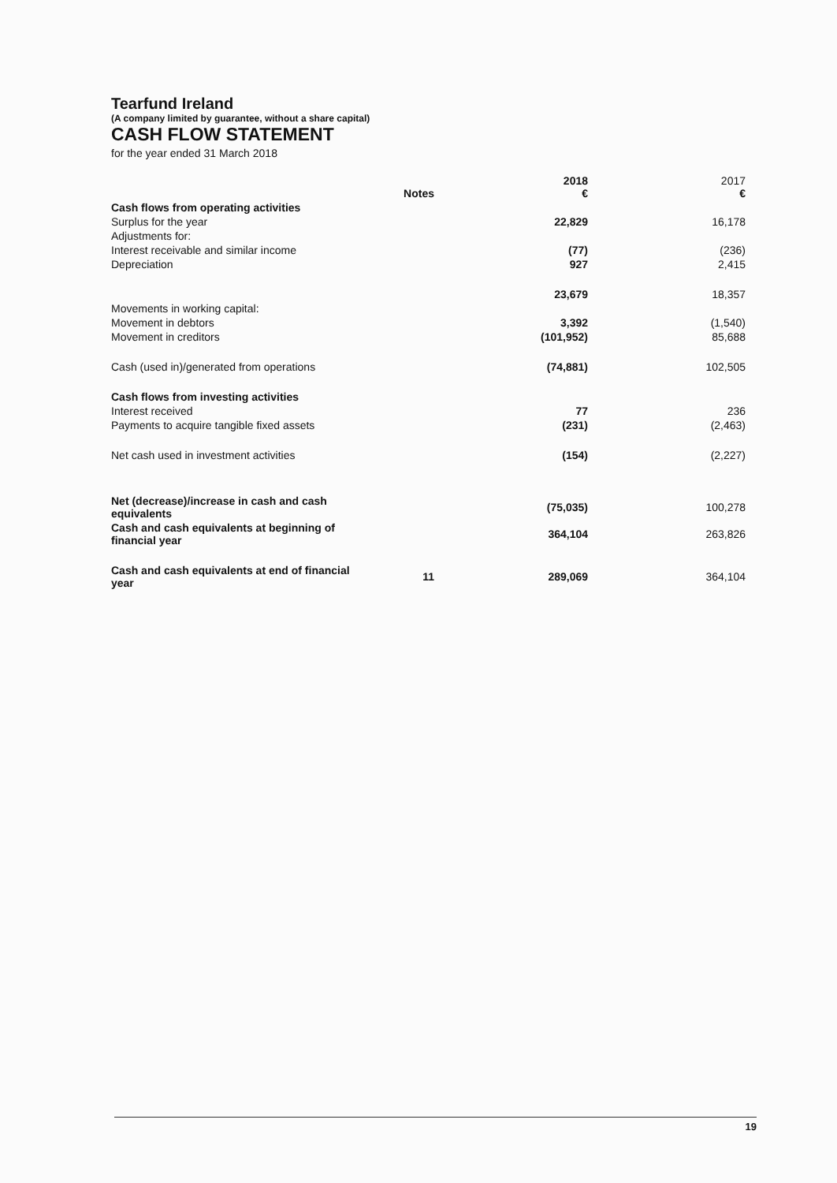Tearfund Ireland
(A company limited by guarantee, without a share capital)
CASH FLOW STATEMENT
for the year ended 31 March 2018
| | Notes | 2018 € | 2017 € |
| Cash flows from operating activities | | | |
| Surplus for the year | | 22,829 | 16,178 |
| Adjustments for: | | | |
| Interest receivable and similar income | | (77) | (236) |
| Depreciation | | 927 | 2,415 |
| | | 23,679 | 18,357 |
| Movements in working capital: | | | |
| Movement in debtors | | 3,392 | (1,540) |
| Movement in creditors | | (101,952) | 85,688 |
| Cash (used in)/generated from operations | | (74,881) | 102,505 |
| Cash flows from investing activities | | | |
| Interest received | | 77 | 236 |
| Payments to acquire tangible fixed assets | | (231) | (2,463) |
| Net cash used in investment activities | | (154) | (2,227) |
| Net (decrease)/increase in cash and cash equivalents | | (75,035) | 100,278 |
| Cash and cash equivalents at beginning of financial year | | 364,104 | 263,826 |
| Cash and cash equivalents at end of financial year | 11 | 289,069 | 364,104 |
19